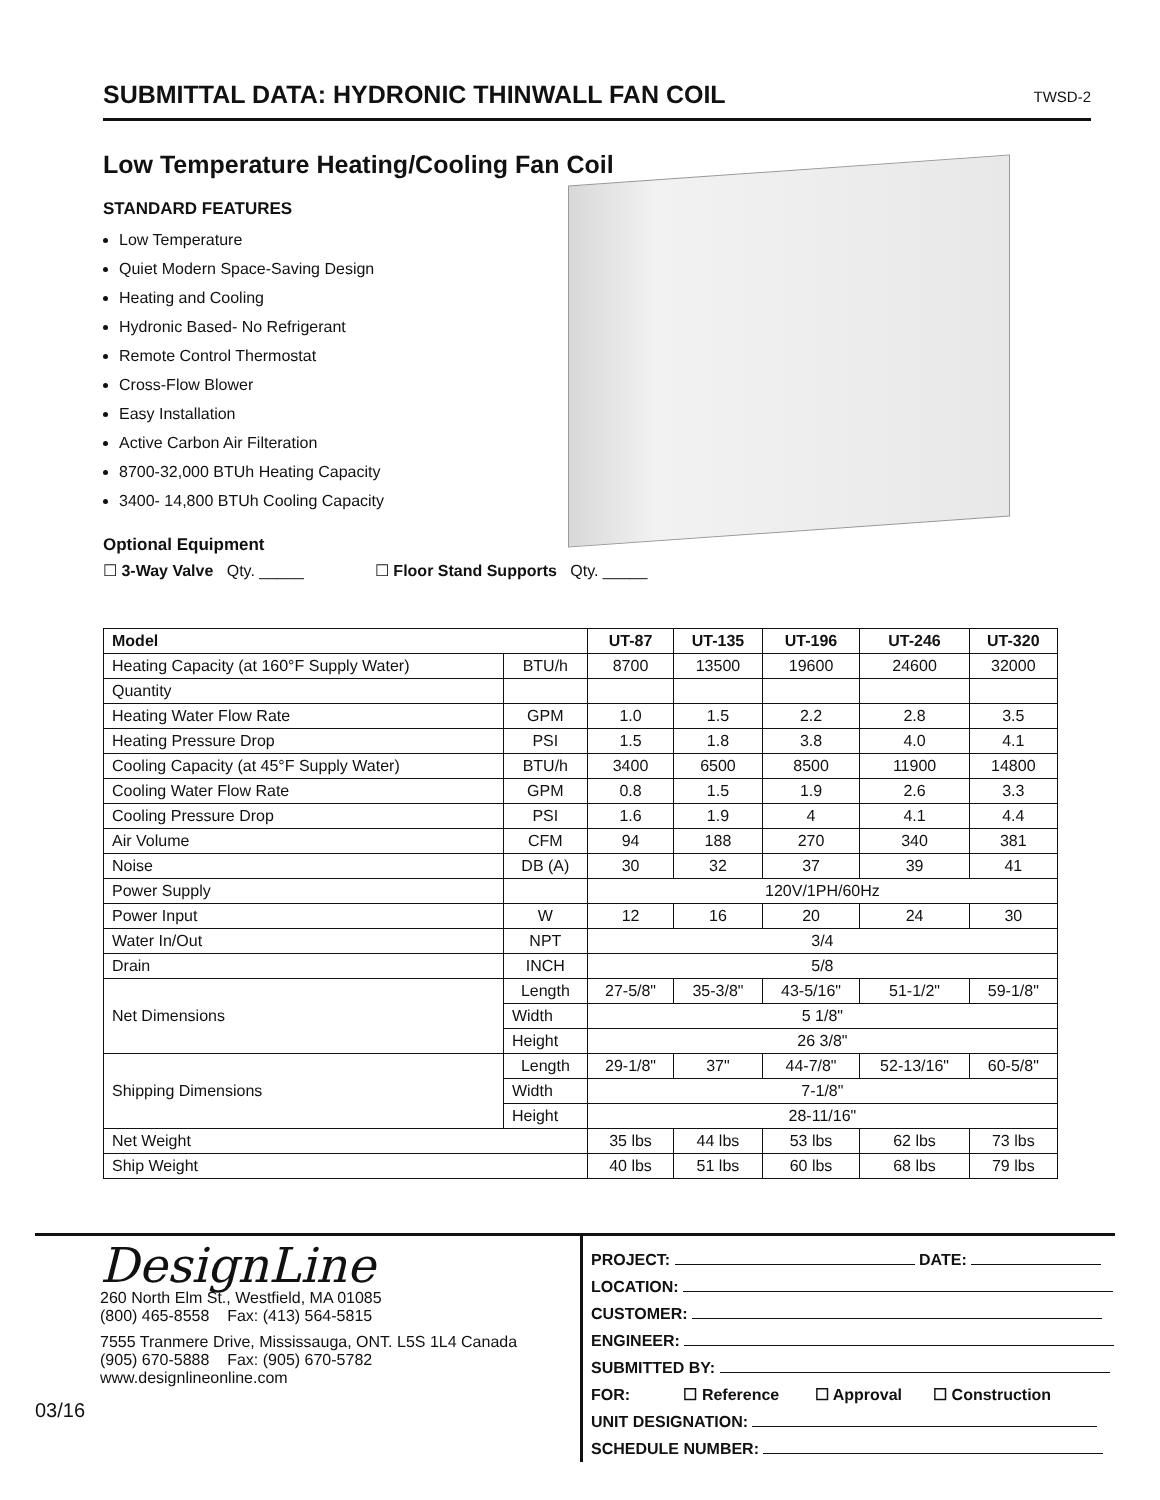SUBMITTAL DATA: HYDRONIC THINWALL FAN COIL
TWSD-2
Low Temperature Heating/Cooling Fan Coil
STANDARD FEATURES
Low Temperature
Quiet Modern Space-Saving Design
Heating and Cooling
Hydronic Based- No Refrigerant
Remote Control Thermostat
Cross-Flow Blower
Easy Installation
Active Carbon Air Filteration
8700-32,000 BTUh Heating Capacity
3400- 14,800 BTUh Cooling Capacity
Optional Equipment
☐ 3-Way Valve Qty. _____ ☐ Floor Stand Supports Qty. _____
| Model | | UT-87 | UT-135 | UT-196 | UT-246 | UT-320 |
| --- | --- | --- | --- | --- | --- | --- |
| Heating Capacity (at 160°F Supply Water) | BTU/h | 8700 | 13500 | 19600 | 24600 | 32000 |
| Quantity | | | | | | |
| Heating Water Flow Rate | GPM | 1.0 | 1.5 | 2.2 | 2.8 | 3.5 |
| Heating Pressure Drop | PSI | 1.5 | 1.8 | 3.8 | 4.0 | 4.1 |
| Cooling Capacity (at 45°F Supply Water) | BTU/h | 3400 | 6500 | 8500 | 11900 | 14800 |
| Cooling Water Flow Rate | GPM | 0.8 | 1.5 | 1.9 | 2.6 | 3.3 |
| Cooling Pressure Drop | PSI | 1.6 | 1.9 | 4 | 4.1 | 4.4 |
| Air Volume | CFM | 94 | 188 | 270 | 340 | 381 |
| Noise | DB (A) | 30 | 32 | 37 | 39 | 41 |
| Power Supply | | 120V/1PH/60Hz | | | | |
| Power Input | W | 12 | 16 | 20 | 24 | 30 |
| Water In/Out | NPT | 3/4 | | | | |
| Drain | INCH | 5/8 | | | | |
| Net Dimensions | Length | 27-5/8" | 35-3/8" | 43-5/16" | 51-1/2" | 59-1/8" |
| | Width | 5 1/8" | | | | |
| | Height | 26 3/8" | | | | |
| Shipping Dimensions | Length | 29-1/8" | 37" | 44-7/8" | 52-13/16" | 60-5/8" |
| | Width | 7-1/8" | | | | |
| | Height | 28-11/16" | | | | |
| Net Weight | | 35 lbs | 44 lbs | 53 lbs | 62 lbs | 73 lbs |
| Ship Weight | | 40 lbs | 51 lbs | 60 lbs | 68 lbs | 79 lbs |
DesignLine
260 North Elm St., Westfield, MA 01085
(800) 465-8558 Fax: (413) 564-5815
7555 Tranmere Drive, Mississauga, ONT. L5S 1L4 Canada
(905) 670-5888 Fax: (905) 670-5782
www.designlineonline.com
03/16
PROJECT: DATE:
LOCATION:
CUSTOMER:
ENGINEER:
SUBMITTED BY:
FOR: ☐ Reference ☐ Approval ☐ Construction
UNIT DESIGNATION:
SCHEDULE NUMBER: